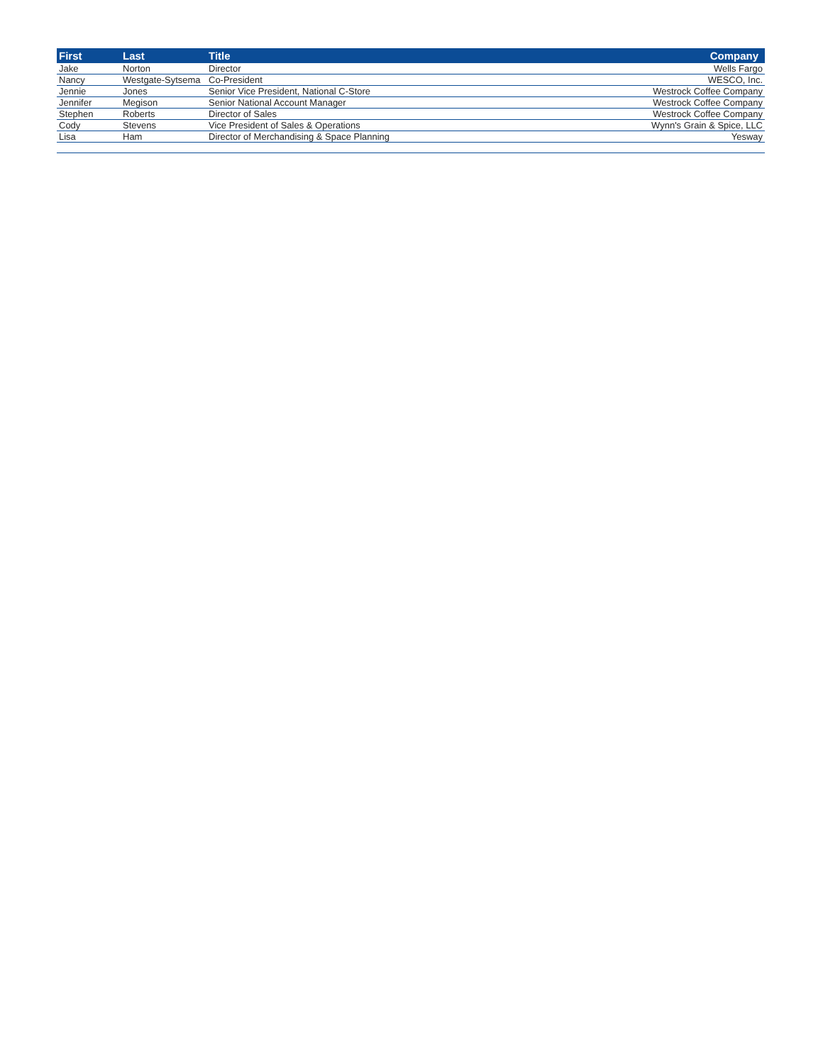| First | Last | Title | Company |
| --- | --- | --- | --- |
| Jake | Norton | Director | Wells Fargo |
| Nancy | Westgate-Sytsema | Co-President | WESCO, Inc. |
| Jennie | Jones | Senior Vice President, National C-Store | Westrock Coffee Company |
| Jennifer | Megison | Senior National Account Manager | Westrock Coffee Company |
| Stephen | Roberts | Director of Sales | Westrock Coffee Company |
| Cody | Stevens | Vice President of Sales & Operations | Wynn's Grain & Spice, LLC |
| Lisa | Ham | Director of Merchandising & Space Planning | Yesway |